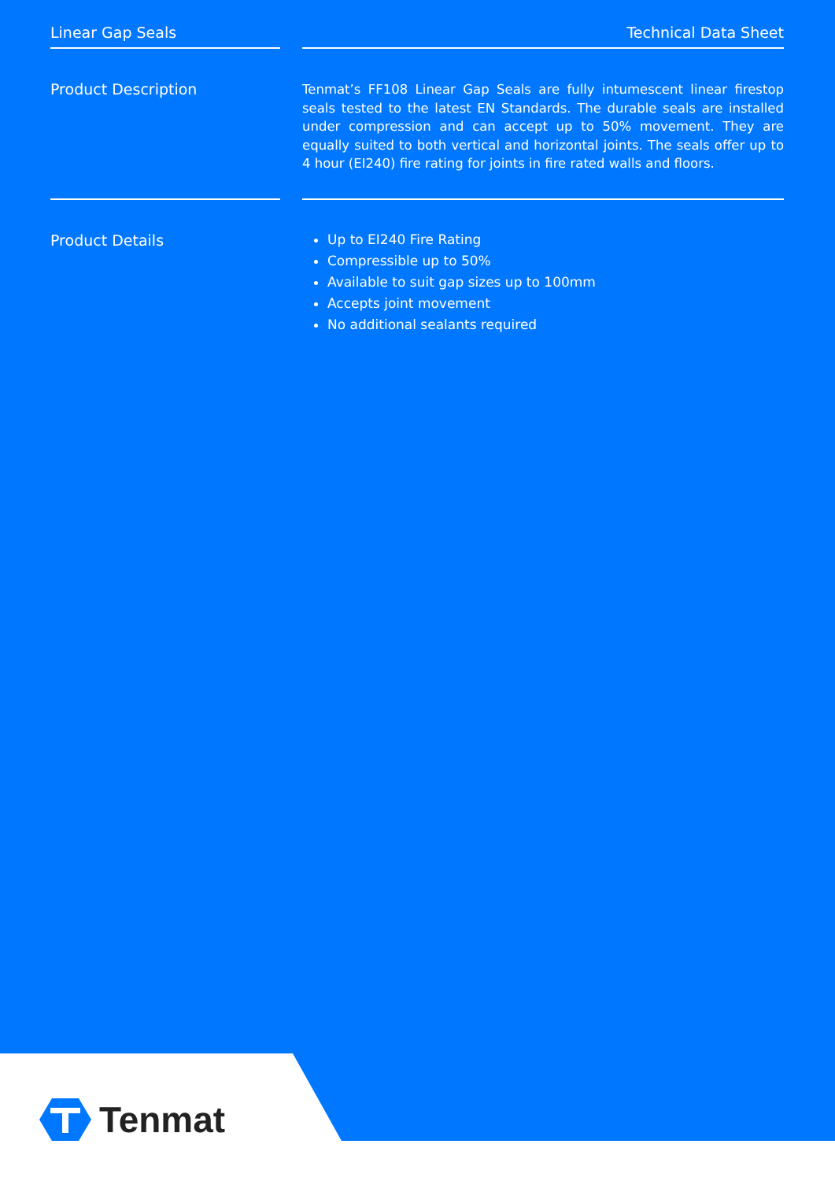Linear Gap Seals Technical Data Sheet
Product Description
Tenmat’s FF108 Linear Gap Seals are fully intumescent linear firestop seals tested to the latest EN Standards. The durable seals are installed under compression and can accept up to 50% movement. They are equally suited to both vertical and horizontal joints. The seals offer up to 4 hour (EI240) fire rating for joints in fire rated walls and floors.
Product Details
Up to EI240 Fire Rating
Compressible up to 50%
Available to suit gap sizes up to 100mm
Accepts joint movement
No additional sealants required
Tenmat